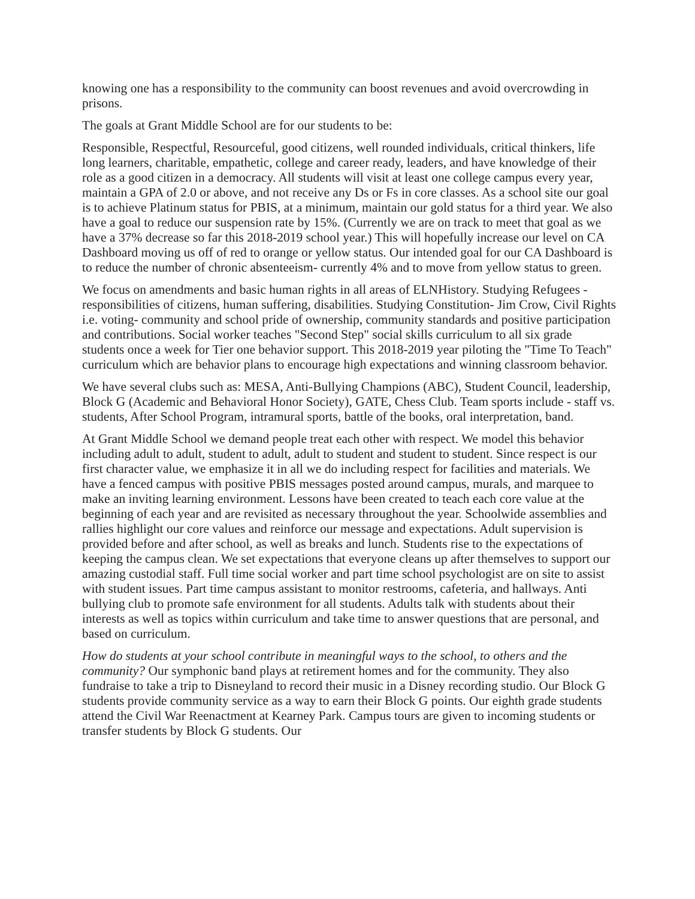knowing one has a responsibility to the community can boost revenues and avoid overcrowding in prisons.
The goals at Grant Middle School are for our students to be:
Responsible, Respectful, Resourceful, good citizens, well rounded individuals, critical thinkers, life long learners, charitable, empathetic, college and career ready, leaders, and have knowledge of their role as a good citizen in a democracy. All students will visit at least one college campus every year, maintain a GPA of 2.0 or above, and not receive any Ds or Fs in core classes. As a school site our goal is to achieve Platinum status for PBIS, at a minimum, maintain our gold status for a third year. We also have a goal to reduce our suspension rate by 15%. (Currently we are on track to meet that goal as we have a 37% decrease so far this 2018-2019 school year.) This will hopefully increase our level on CA Dashboard moving us off of red to orange or yellow status. Our intended goal for our CA Dashboard is to reduce the number of chronic absenteeism- currently 4% and to move from yellow status to green.
We focus on amendments and basic human rights in all areas of ELNHistory. Studying Refugees - responsibilities of citizens, human suffering, disabilities. Studying Constitution- Jim Crow, Civil Rights i.e. voting- community and school pride of ownership, community standards and positive participation and contributions. Social worker teaches "Second Step" social skills curriculum to all six grade students once a week for Tier one behavior support. This 2018-2019 year piloting the "Time To Teach" curriculum which are behavior plans to encourage high expectations and winning classroom behavior.
We have several clubs such as: MESA, Anti-Bullying Champions (ABC), Student Council, leadership, Block G (Academic and Behavioral Honor Society), GATE, Chess Club. Team sports include - staff vs. students, After School Program, intramural sports, battle of the books, oral interpretation, band.
At Grant Middle School we demand people treat each other with respect. We model this behavior including adult to adult, student to adult, adult to student and student to student. Since respect is our first character value, we emphasize it in all we do including respect for facilities and materials. We have a fenced campus with positive PBIS messages posted around campus, murals, and marquee to make an inviting learning environment. Lessons have been created to teach each core value at the beginning of each year and are revisited as necessary throughout the year. Schoolwide assemblies and rallies highlight our core values and reinforce our message and expectations. Adult supervision is provided before and after school, as well as breaks and lunch. Students rise to the expectations of keeping the campus clean. We set expectations that everyone cleans up after themselves to support our amazing custodial staff. Full time social worker and part time school psychologist are on site to assist with student issues. Part time campus assistant to monitor restrooms, cafeteria, and hallways. Anti bullying club to promote safe environment for all students. Adults talk with students about their interests as well as topics within curriculum and take time to answer questions that are personal, and based on curriculum.
How do students at your school contribute in meaningful ways to the school, to others and the community? Our symphonic band plays at retirement homes and for the community. They also fundraise to take a trip to Disneyland to record their music in a Disney recording studio. Our Block G students provide community service as a way to earn their Block G points. Our eighth grade students attend the Civil War Reenactment at Kearney Park. Campus tours are given to incoming students or transfer students by Block G students. Our